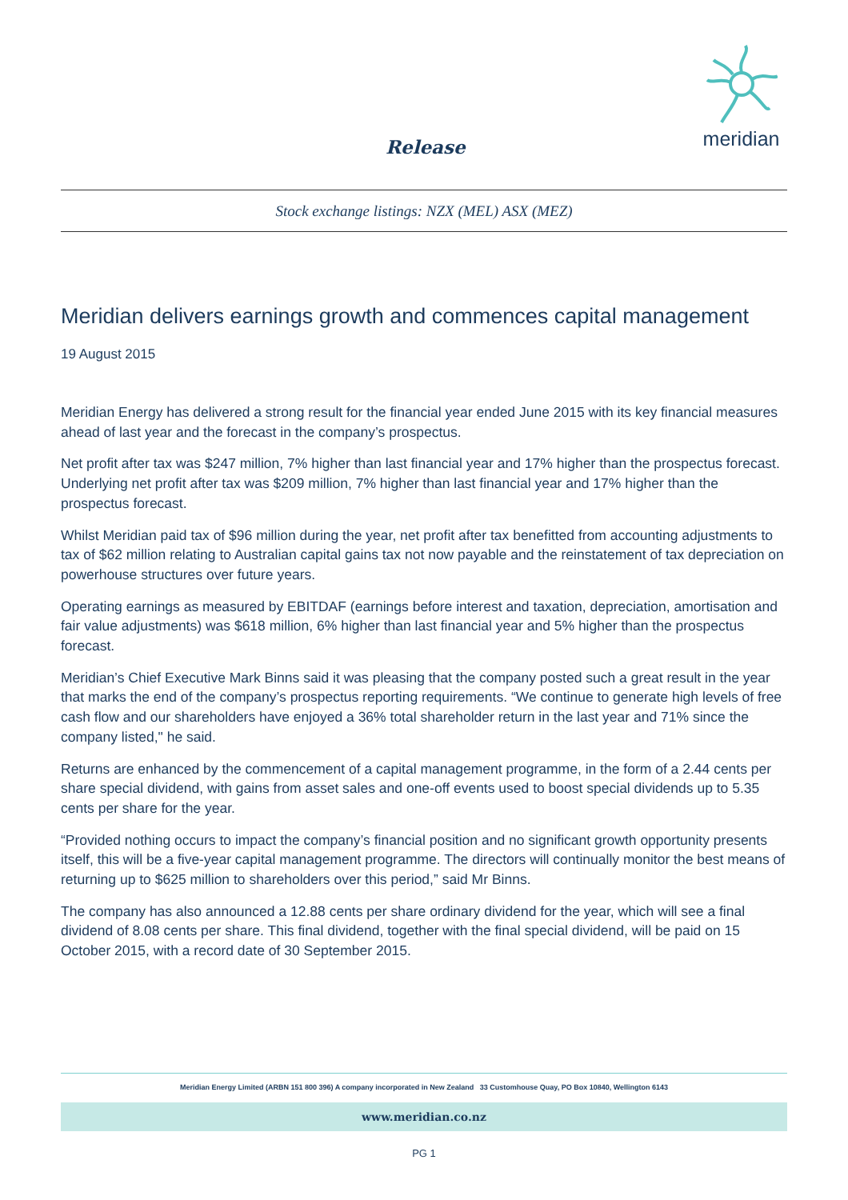Release
meridian
Stock exchange listings: NZX (MEL) ASX (MEZ)
Meridian delivers earnings growth and commences capital management
19 August 2015
Meridian Energy has delivered a strong result for the financial year ended June 2015 with its key financial measures ahead of last year and the forecast in the company’s prospectus.
Net profit after tax was $247 million, 7% higher than last financial year and 17% higher than the prospectus forecast. Underlying net profit after tax was $209 million, 7% higher than last financial year and 17% higher than the prospectus forecast.
Whilst Meridian paid tax of $96 million during the year, net profit after tax benefitted from accounting adjustments to tax of $62 million relating to Australian capital gains tax not now payable and the reinstatement of tax depreciation on powerhouse structures over future years.
Operating earnings as measured by EBITDAF (earnings before interest and taxation, depreciation, amortisation and fair value adjustments) was $618 million, 6% higher than last financial year and 5% higher than the prospectus forecast.
Meridian’s Chief Executive Mark Binns said it was pleasing that the company posted such a great result in the year that marks the end of the company’s prospectus reporting requirements. “We continue to generate high levels of free cash flow and our shareholders have enjoyed a 36% total shareholder return in the last year and 71% since the company listed," he said.
Returns are enhanced by the commencement of a capital management programme, in the form of a 2.44 cents per share special dividend, with gains from asset sales and one-off events used to boost special dividends up to 5.35 cents per share for the year.
“Provided nothing occurs to impact the company’s financial position and no significant growth opportunity presents itself, this will be a five-year capital management programme. The directors will continually monitor the best means of returning up to $625 million to shareholders over this period,” said Mr Binns.
The company has also announced a 12.88 cents per share ordinary dividend for the year, which will see a final dividend of 8.08 cents per share. This final dividend, together with the final special dividend, will be paid on 15 October 2015, with a record date of 30 September 2015.
Meridian Energy Limited (ARBN 151 800 396) A company incorporated in New Zealand 33 Customhouse Quay, PO Box 10840, Wellington 6143
www.meridian.co.nz
PG 1